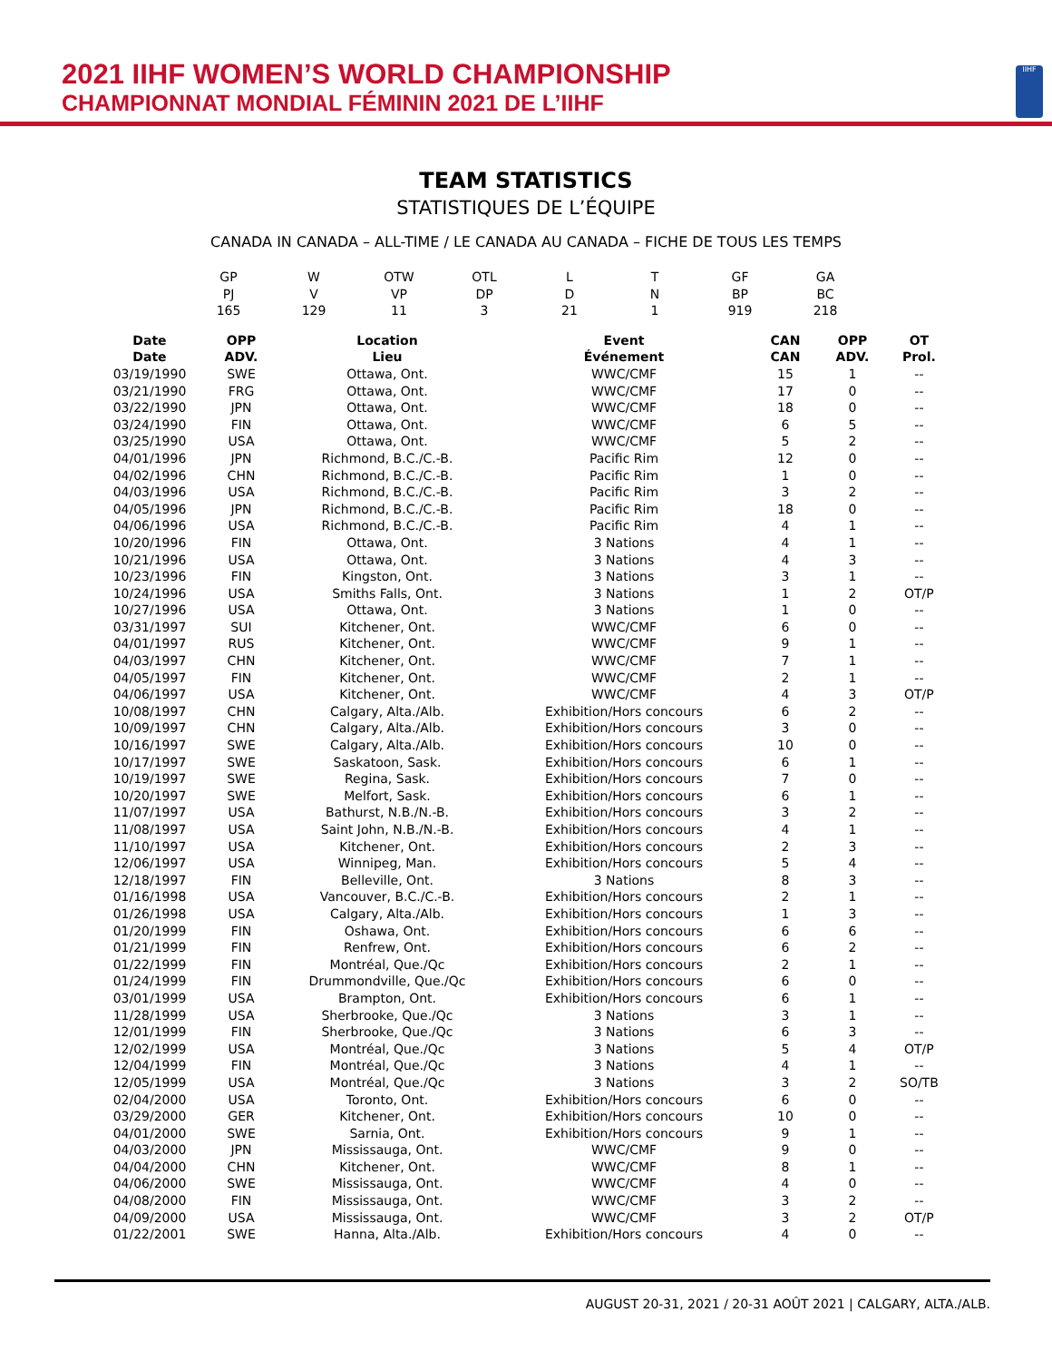2021 IIHF WOMEN’S WORLD CHAMPIONSHIP
CHAMPIONNAT MONDIAL FÉMININ 2021 DE L’IIHF
IIHF
TEAM STATISTICS
STATISTIQUES DE L’ÉQUIPE
CANADA IN CANADA – ALL-TIME / LE CANADA AU CANADA – FICHE DE TOUS LES TEMPS
| GP | W | OTW | OTL | L | T | GF | GA |
| PJ | V | VP | DP | D | N | BP | BC |
| 165 | 129 | 11 | 3 | 21 | 1 | 919 | 218 |
| Date | OPP | Location | Event | CAN | OPP | OT |
| --- | --- | --- | --- | --- | --- | --- |
| Date | ADV. | Lieu | Événement | CAN | ADV. | Prol. |
| 03/19/1990 | SWE | Ottawa, Ont. | WWC/CMF | 15 | 1 | -- |
| 03/21/1990 | FRG | Ottawa, Ont. | WWC/CMF | 17 | 0 | -- |
| 03/22/1990 | JPN | Ottawa, Ont. | WWC/CMF | 18 | 0 | -- |
| 03/24/1990 | FIN | Ottawa, Ont. | WWC/CMF | 6 | 5 | -- |
| 03/25/1990 | USA | Ottawa, Ont. | WWC/CMF | 5 | 2 | -- |
| 04/01/1996 | JPN | Richmond, B.C./C.-B. | Pacific Rim | 12 | 0 | -- |
| 04/02/1996 | CHN | Richmond, B.C./C.-B. | Pacific Rim | 1 | 0 | -- |
| 04/03/1996 | USA | Richmond, B.C./C.-B. | Pacific Rim | 3 | 2 | -- |
| 04/05/1996 | JPN | Richmond, B.C./C.-B. | Pacific Rim | 18 | 0 | -- |
| 04/06/1996 | USA | Richmond, B.C./C.-B. | Pacific Rim | 4 | 1 | -- |
| 10/20/1996 | FIN | Ottawa, Ont. | 3 Nations | 4 | 1 | -- |
| 10/21/1996 | USA | Ottawa, Ont. | 3 Nations | 4 | 3 | -- |
| 10/23/1996 | FIN | Kingston, Ont. | 3 Nations | 3 | 1 | -- |
| 10/24/1996 | USA | Smiths Falls, Ont. | 3 Nations | 1 | 2 | OT/P |
| 10/27/1996 | USA | Ottawa, Ont. | 3 Nations | 1 | 0 | -- |
| 03/31/1997 | SUI | Kitchener, Ont. | WWC/CMF | 6 | 0 | -- |
| 04/01/1997 | RUS | Kitchener, Ont. | WWC/CMF | 9 | 1 | -- |
| 04/03/1997 | CHN | Kitchener, Ont. | WWC/CMF | 7 | 1 | -- |
| 04/05/1997 | FIN | Kitchener, Ont. | WWC/CMF | 2 | 1 | -- |
| 04/06/1997 | USA | Kitchener, Ont. | WWC/CMF | 4 | 3 | OT/P |
| 10/08/1997 | CHN | Calgary, Alta./Alb. | Exhibition/Hors concours | 6 | 2 | -- |
| 10/09/1997 | CHN | Calgary, Alta./Alb. | Exhibition/Hors concours | 3 | 0 | -- |
| 10/16/1997 | SWE | Calgary, Alta./Alb. | Exhibition/Hors concours | 10 | 0 | -- |
| 10/17/1997 | SWE | Saskatoon, Sask. | Exhibition/Hors concours | 6 | 1 | -- |
| 10/19/1997 | SWE | Regina, Sask. | Exhibition/Hors concours | 7 | 0 | -- |
| 10/20/1997 | SWE | Melfort, Sask. | Exhibition/Hors concours | 6 | 1 | -- |
| 11/07/1997 | USA | Bathurst, N.B./N.-B. | Exhibition/Hors concours | 3 | 2 | -- |
| 11/08/1997 | USA | Saint John, N.B./N.-B. | Exhibition/Hors concours | 4 | 1 | -- |
| 11/10/1997 | USA | Kitchener, Ont. | Exhibition/Hors concours | 2 | 3 | -- |
| 12/06/1997 | USA | Winnipeg, Man. | Exhibition/Hors concours | 5 | 4 | -- |
| 12/18/1997 | FIN | Belleville, Ont. | 3 Nations | 8 | 3 | -- |
| 01/16/1998 | USA | Vancouver, B.C./C.-B. | Exhibition/Hors concours | 2 | 1 | -- |
| 01/26/1998 | USA | Calgary, Alta./Alb. | Exhibition/Hors concours | 1 | 3 | -- |
| 01/20/1999 | FIN | Oshawa, Ont. | Exhibition/Hors concours | 6 | 6 | -- |
| 01/21/1999 | FIN | Renfrew, Ont. | Exhibition/Hors concours | 6 | 2 | -- |
| 01/22/1999 | FIN | Montréal, Que./Qc | Exhibition/Hors concours | 2 | 1 | -- |
| 01/24/1999 | FIN | Drummondville, Que./Qc | Exhibition/Hors concours | 6 | 0 | -- |
| 03/01/1999 | USA | Brampton, Ont. | Exhibition/Hors concours | 6 | 1 | -- |
| 11/28/1999 | USA | Sherbrooke, Que./Qc | 3 Nations | 3 | 1 | -- |
| 12/01/1999 | FIN | Sherbrooke, Que./Qc | 3 Nations | 6 | 3 | -- |
| 12/02/1999 | USA | Montréal, Que./Qc | 3 Nations | 5 | 4 | OT/P |
| 12/04/1999 | FIN | Montréal, Que./Qc | 3 Nations | 4 | 1 | -- |
| 12/05/1999 | USA | Montréal, Que./Qc | 3 Nations | 3 | 2 | SO/TB |
| 02/04/2000 | USA | Toronto, Ont. | Exhibition/Hors concours | 6 | 0 | -- |
| 03/29/2000 | GER | Kitchener, Ont. | Exhibition/Hors concours | 10 | 0 | -- |
| 04/01/2000 | SWE | Sarnia, Ont. | Exhibition/Hors concours | 9 | 1 | -- |
| 04/03/2000 | JPN | Mississauga, Ont. | WWC/CMF | 9 | 0 | -- |
| 04/04/2000 | CHN | Kitchener, Ont. | WWC/CMF | 8 | 1 | -- |
| 04/06/2000 | SWE | Mississauga, Ont. | WWC/CMF | 4 | 0 | -- |
| 04/08/2000 | FIN | Mississauga, Ont. | WWC/CMF | 3 | 2 | -- |
| 04/09/2000 | USA | Mississauga, Ont. | WWC/CMF | 3 | 2 | OT/P |
| 01/22/2001 | SWE | Hanna, Alta./Alb. | Exhibition/Hors concours | 4 | 0 | -- |
AUGUST 20-31, 2021 / 20-31 AOÛT 2021 | CALGARY, ALTA./ALB.